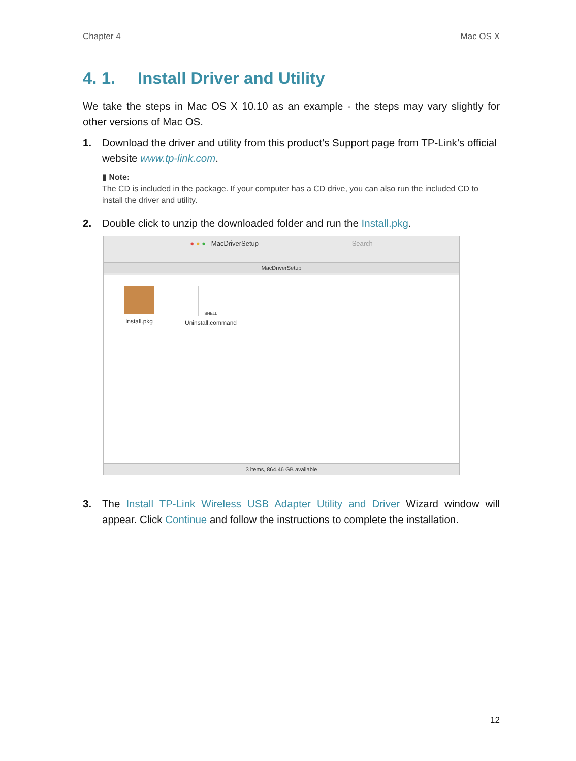Chapter 4 Mac OS X
4. 1. Install Driver and Utility
We take the steps in Mac OS X 10.10 as an example - the steps may vary slightly for other versions of Mac OS.
1. Download the driver and utility from this product’s Support page from TP-Link’s official website www.tp-link.com.
▮ Note:
The CD is included in the package. If your computer has a CD drive, you can also run the included CD to install the driver and utility.
2. Double click to unzip the downloaded folder and run the Install.pkg.
● ● ● MacDriverSetup Search
MacDriverSetup
Install.pkg
SHELL
Uninstall.command
3 items, 864.46 GB available
3. The Install TP-Link Wireless USB Adapter Utility and Driver Wizard window will appear. Click Continue and follow the instructions to complete the installation.
12